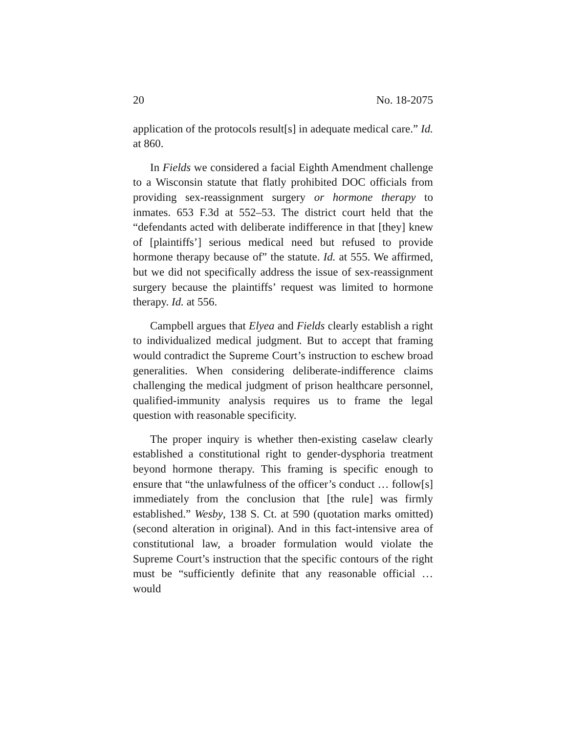20 No. 18-2075
application of the protocols result[s] in adequate medical care.” Id. at 860.
In Fields we considered a facial Eighth Amendment challenge to a Wisconsin statute that flatly prohibited DOC officials from providing sex-reassignment surgery or hormone therapy to inmates. 653 F.3d at 552–53. The district court held that the “defendants acted with deliberate indifference in that [they] knew of [plaintiffs’] serious medical need but refused to provide hormone therapy because of” the statute. Id. at 555. We affirmed, but we did not specifically address the issue of sex-reassignment surgery because the plaintiffs’ request was limited to hormone therapy. Id. at 556.
Campbell argues that Elyea and Fields clearly establish a right to individualized medical judgment. But to accept that framing would contradict the Supreme Court’s instruction to eschew broad generalities. When considering deliberate-indifference claims challenging the medical judgment of prison healthcare personnel, qualified-immunity analysis requires us to frame the legal question with reasonable specificity.
The proper inquiry is whether then-existing caselaw clearly established a constitutional right to gender-dysphoria treatment beyond hormone therapy. This framing is specific enough to ensure that “the unlawfulness of the officer’s conduct … follow[s] immediately from the conclusion that [the rule] was firmly established.” Wesby, 138 S. Ct. at 590 (quotation marks omitted) (second alteration in original). And in this fact-intensive area of constitutional law, a broader formulation would violate the Supreme Court’s instruction that the specific contours of the right must be “sufficiently definite that any reasonable official … would